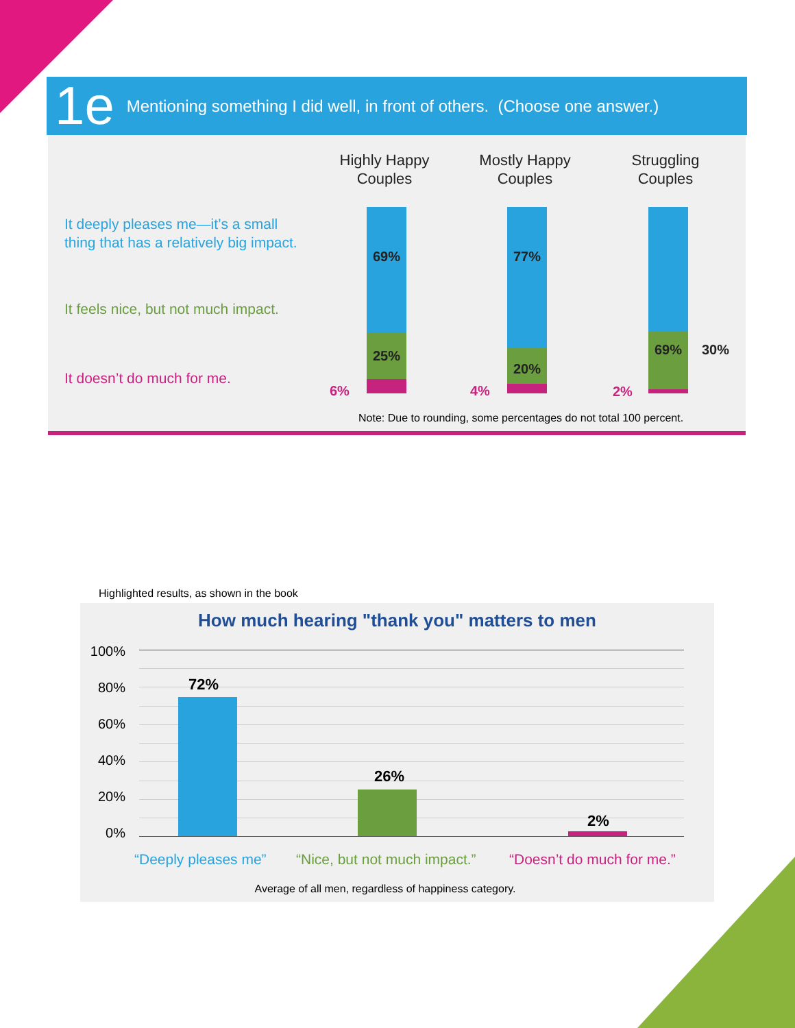1e Mentioning something I did well, in front of others. (Choose one answer.)
It deeply pleases me—it’s a small
thing that has a relatively big impact.
It feels nice, but not much impact.
It doesn’t do much for me.
Highly Happy
Couples
Mostly Happy
Couples
Struggling
Couples
69%
25%
6%
77%
20%
4%
69%
2%
Note: Due to rounding, some percentages do not total 100 percent.
30%
Highlighted results, as shown in the book
How much hearing "thank you" matters to men
100%
80%
60%
40%
20%
0%
72%
26%
2%
“Deeply pleases me” “Nice, but not much impact.” “Doesn’t do much for me.”
Average of all men, regardless of happiness category.